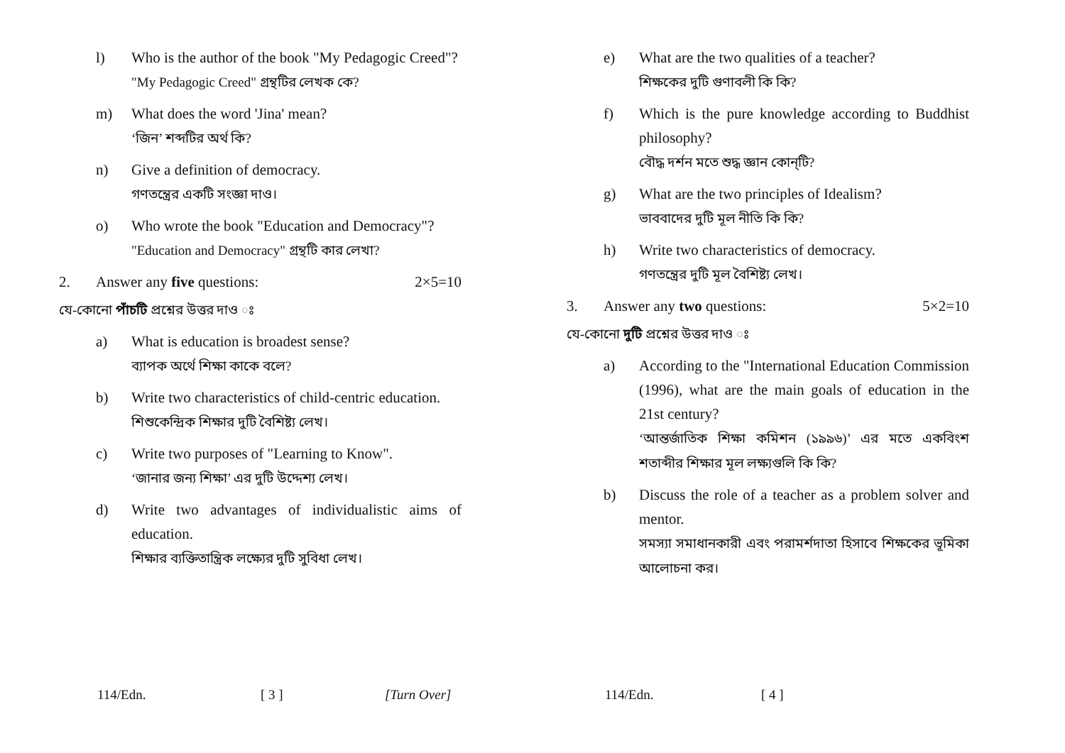l) Who is the author of the book "My Pedagogic Creed"?
"My Pedagogic Creed" গ্রন্থটির লেখক কে?
m) What does the word 'Jina' mean?
‘জিন’ শব্দটির অর্থ কি?
n) Give a definition of democracy.
গণতন্ত্রের একটি সংজ্ঞা দাও।
o) Who wrote the book "Education and Democracy"?
"Education and Democracy" গ্রন্থটি কার লেখা?
2. Answer any five questions: 2×5=10
যে-কোনো পাঁচটি প্রশ্নের উত্তর দাও ঃ
a) What is education is broadest sense?
ব্যাপক অর্থে শিক্ষা কাকে বলে?
b) Write two characteristics of child-centric education.
শিশুকেন্দ্রিক শিক্ষার দুটি বৈশিষ্ট্য লেখ।
c) Write two purposes of "Learning to Know".
‘জানার জন্য শিক্ষা’ এর দুটি উদ্দেশ্য লেখ।
d) Write two advantages of individualistic aims of education.
শিক্ষার ব্যক্তিতান্ত্রিক লক্ষ্যের দুটি সুবিধা লেখ।
114/Edn. [ 3 ] [Turn Over]
e) What are the two qualities of a teacher?
শিক্ষকের দুটি গুণাবলী কি কি?
f) Which is the pure knowledge according to Buddhist philosophy?
বৌদ্ধ দর্শন মতে শুদ্ধ জ্ঞান কোন্‌টি?
g) What are the two principles of Idealism?
ভাববাদের দুটি মূল নীতি কি কি?
h) Write two characteristics of democracy.
গণতন্ত্রের দুটি মূল বৈশিষ্ট্য লেখ।
3. Answer any two questions: 5×2=10
যে-কোনো দুটি প্রশ্নের উত্তর দাও ঃ
a) According to the "International Education Commission (1996), what are the main goals of education in the 21st century?
‘আন্তর্জাতিক শিক্ষা কমিশন (১৯৯৬)’ এর মতে একবিংশ শতাব্দীর শিক্ষার মূল লক্ষ্যগুলি কি কি?
b) Discuss the role of a teacher as a problem solver and mentor.
সমস্যা সমাধানকারী এবং পরামর্শদাতা হিসাবে শিক্ষকের ভূমিকা আলোচনা কর।
114/Edn. [ 4 ]